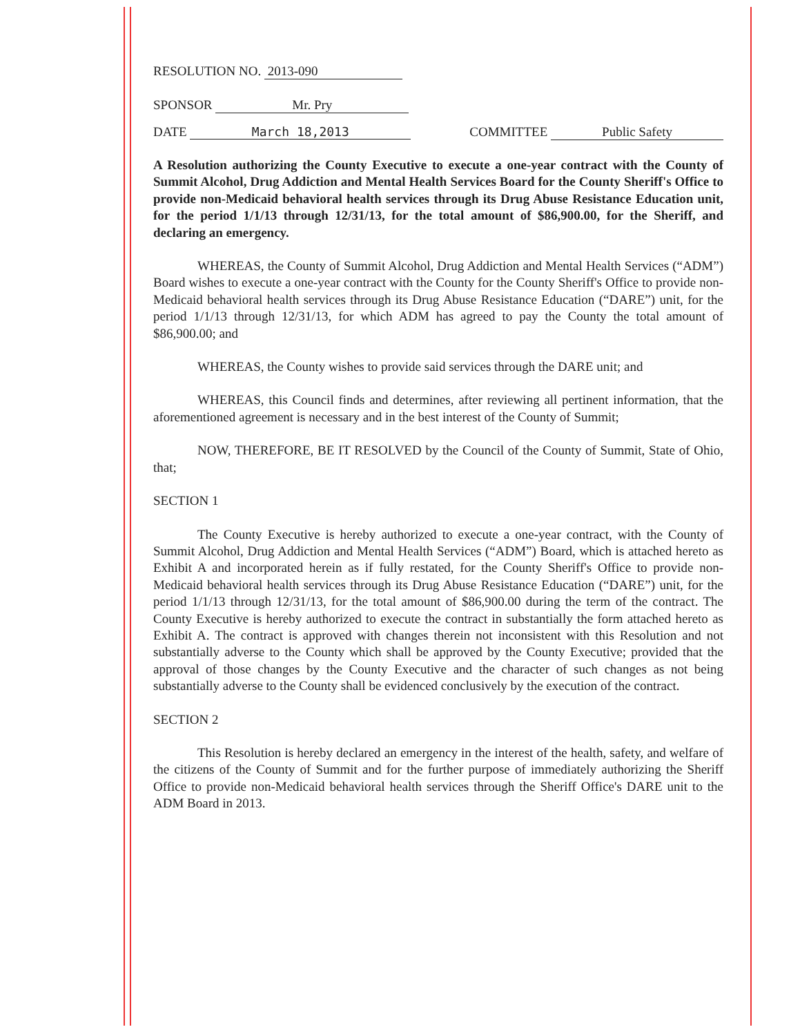RESOLUTION NO. 2013-090
SPONSOR Mr. Pry
DATE March 18,2013 COMMITTEE Public Safety
A Resolution authorizing the County Executive to execute a one-year contract with the County of Summit Alcohol, Drug Addiction and Mental Health Services Board for the County Sheriff's Office to provide non-Medicaid behavioral health services through its Drug Abuse Resistance Education unit, for the period 1/1/13 through 12/31/13, for the total amount of $86,900.00, for the Sheriff, and declaring an emergency.
WHEREAS, the County of Summit Alcohol, Drug Addiction and Mental Health Services (“ADM”) Board wishes to execute a one-year contract with the County for the County Sheriff's Office to provide non-Medicaid behavioral health services through its Drug Abuse Resistance Education (“DARE”) unit, for the period 1/1/13 through 12/31/13, for which ADM has agreed to pay the County the total amount of $86,900.00; and
WHEREAS, the County wishes to provide said services through the DARE unit; and
WHEREAS, this Council finds and determines, after reviewing all pertinent information, that the aforementioned agreement is necessary and in the best interest of the County of Summit;
NOW, THEREFORE, BE IT RESOLVED by the Council of the County of Summit, State of Ohio, that;
SECTION 1
The County Executive is hereby authorized to execute a one-year contract, with the County of Summit Alcohol, Drug Addiction and Mental Health Services (“ADM”) Board, which is attached hereto as Exhibit A and incorporated herein as if fully restated, for the County Sheriff's Office to provide non-Medicaid behavioral health services through its Drug Abuse Resistance Education (“DARE”) unit, for the period 1/1/13 through 12/31/13, for the total amount of $86,900.00 during the term of the contract. The County Executive is hereby authorized to execute the contract in substantially the form attached hereto as Exhibit A. The contract is approved with changes therein not inconsistent with this Resolution and not substantially adverse to the County which shall be approved by the County Executive; provided that the approval of those changes by the County Executive and the character of such changes as not being substantially adverse to the County shall be evidenced conclusively by the execution of the contract.
SECTION 2
This Resolution is hereby declared an emergency in the interest of the health, safety, and welfare of the citizens of the County of Summit and for the further purpose of immediately authorizing the Sheriff Office to provide non-Medicaid behavioral health services through the Sheriff Office's DARE unit to the ADM Board in 2013.